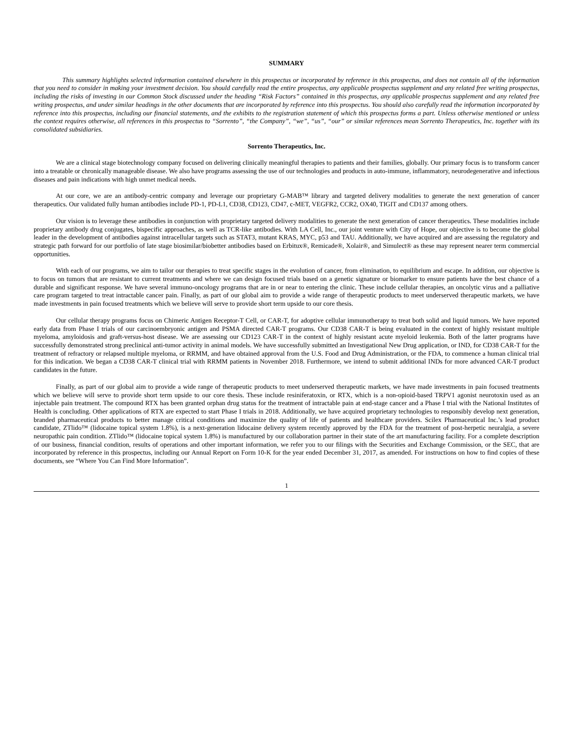SUMMARY
This summary highlights selected information contained elsewhere in this prospectus or incorporated by reference in this prospectus, and does not contain all of the information that you need to consider in making your investment decision. You should carefully read the entire prospectus, any applicable prospectus supplement and any related free writing prospectus, including the risks of investing in our Common Stock discussed under the heading “Risk Factors” contained in this prospectus, any applicable prospectus supplement and any related free writing prospectus, and under similar headings in the other documents that are incorporated by reference into this prospectus. You should also carefully read the information incorporated by reference into this prospectus, including our financial statements, and the exhibits to the registration statement of which this prospectus forms a part. Unless otherwise mentioned or unless the context requires otherwise, all references in this prospectus to “Sorrento”, “the Company”, “we”, “us”, “our” or similar references mean Sorrento Therapeutics, Inc. together with its consolidated subsidiaries.
Sorrento Therapeutics, Inc.
We are a clinical stage biotechnology company focused on delivering clinically meaningful therapies to patients and their families, globally. Our primary focus is to transform cancer into a treatable or chronically manageable disease. We also have programs assessing the use of our technologies and products in auto-immune, inflammatory, neurodegenerative and infectious diseases and pain indications with high unmet medical needs.
At our core, we are an antibody-centric company and leverage our proprietary G-MAB™ library and targeted delivery modalities to generate the next generation of cancer therapeutics. Our validated fully human antibodies include PD-1, PD-L1, CD38, CD123, CD47, c-MET, VEGFR2, CCR2, OX40, TIGIT and CD137 among others.
Our vision is to leverage these antibodies in conjunction with proprietary targeted delivery modalities to generate the next generation of cancer therapeutics. These modalities include proprietary antibody drug conjugates, bispecific approaches, as well as TCR-like antibodies. With LA Cell, Inc., our joint venture with City of Hope, our objective is to become the global leader in the development of antibodies against intracellular targets such as STAT3, mutant KRAS, MYC, p53 and TAU. Additionally, we have acquired and are assessing the regulatory and strategic path forward for our portfolio of late stage biosimilar/biobetter antibodies based on Erbitux®, Remicade®, Xolair®, and Simulect® as these may represent nearer term commercial opportunities.
With each of our programs, we aim to tailor our therapies to treat specific stages in the evolution of cancer, from elimination, to equilibrium and escape. In addition, our objective is to focus on tumors that are resistant to current treatments and where we can design focused trials based on a genetic signature or biomarker to ensure patients have the best chance of a durable and significant response. We have several immuno-oncology programs that are in or near to entering the clinic. These include cellular therapies, an oncolytic virus and a palliative care program targeted to treat intractable cancer pain. Finally, as part of our global aim to provide a wide range of therapeutic products to meet underserved therapeutic markets, we have made investments in pain focused treatments which we believe will serve to provide short term upside to our core thesis.
Our cellular therapy programs focus on Chimeric Antigen Receptor-T Cell, or CAR-T, for adoptive cellular immunotherapy to treat both solid and liquid tumors. We have reported early data from Phase I trials of our carcinoembryonic antigen and PSMA directed CAR-T programs. Our CD38 CAR-T is being evaluated in the context of highly resistant multiple myeloma, amyloidosis and graft-versus-host disease. We are assessing our CD123 CAR-T in the context of highly resistant acute myeloid leukemia. Both of the latter programs have successfully demonstrated strong preclinical anti-tumor activity in animal models. We have successfully submitted an Investigational New Drug application, or IND, for CD38 CAR-T for the treatment of refractory or relapsed multiple myeloma, or RRMM, and have obtained approval from the U.S. Food and Drug Administration, or the FDA, to commence a human clinical trial for this indication. We began a CD38 CAR-T clinical trial with RRMM patients in November 2018. Furthermore, we intend to submit additional INDs for more advanced CAR-T product candidates in the future.
Finally, as part of our global aim to provide a wide range of therapeutic products to meet underserved therapeutic markets, we have made investments in pain focused treatments which we believe will serve to provide short term upside to our core thesis. These include resiniferatoxin, or RTX, which is a non-opioid-based TRPV1 agonist neurotoxin used as an injectable pain treatment. The compound RTX has been granted orphan drug status for the treatment of intractable pain at end-stage cancer and a Phase I trial with the National Institutes of Health is concluding. Other applications of RTX are expected to start Phase I trials in 2018. Additionally, we have acquired proprietary technologies to responsibly develop next generation, branded pharmaceutical products to better manage critical conditions and maximize the quality of life of patients and healthcare providers. Scilex Pharmaceutical Inc.’s lead product candidate, ZTlido™ (lidocaine topical system 1.8%), is a next-generation lidocaine delivery system recently approved by the FDA for the treatment of post-herpetic neuralgia, a severe neuropathic pain condition. ZTlido™ (lidocaine topical system 1.8%) is manufactured by our collaboration partner in their state of the art manufacturing facility. For a complete description of our business, financial condition, results of operations and other important information, we refer you to our filings with the Securities and Exchange Commission, or the SEC, that are incorporated by reference in this prospectus, including our Annual Report on Form 10-K for the year ended December 31, 2017, as amended. For instructions on how to find copies of these documents, see “Where You Can Find More Information”.
1